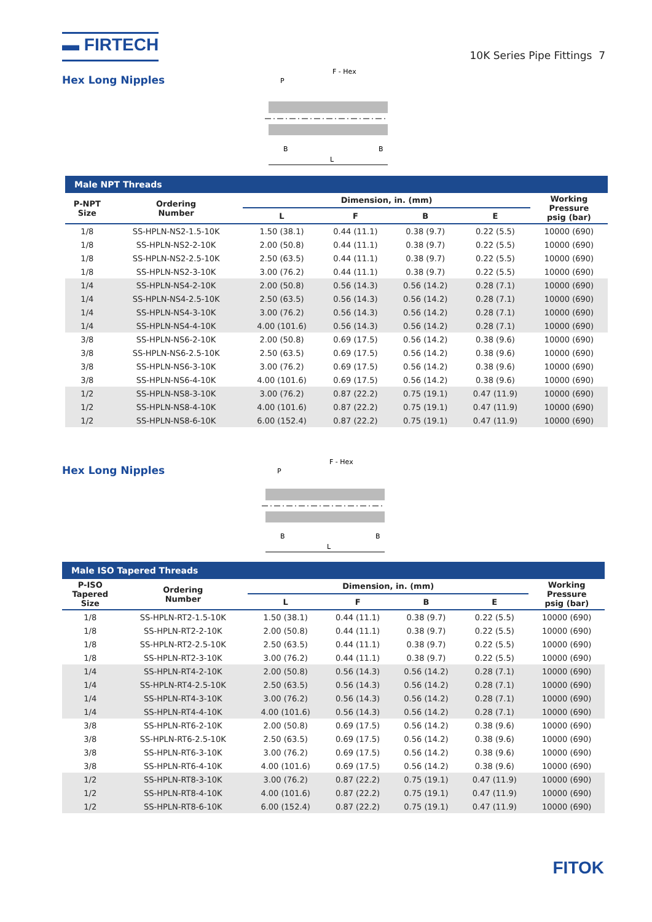▬ FIRTECH
10K Series Pipe Fittings 7
Hex Long Nipples
F - Hex
P
B
B
L
Male NPT Threads
| P-NPT Size | Ordering Number | Dimension, in. (mm) | | | | Working Pressure psig (bar) |
| --- | --- | --- | --- | --- | --- | --- |
| | | L | F | B | E | |
| 1/8 | SS-HPLN-NS2-1.5-10K | 1.50 (38.1) | 0.44 (11.1) | 0.38 (9.7) | 0.22 (5.5) | 10000 (690) |
| 1/8 | SS-HPLN-NS2-2-10K | 2.00 (50.8) | 0.44 (11.1) | 0.38 (9.7) | 0.22 (5.5) | 10000 (690) |
| 1/8 | SS-HPLN-NS2-2.5-10K | 2.50 (63.5) | 0.44 (11.1) | 0.38 (9.7) | 0.22 (5.5) | 10000 (690) |
| 1/8 | SS-HPLN-NS2-3-10K | 3.00 (76.2) | 0.44 (11.1) | 0.38 (9.7) | 0.22 (5.5) | 10000 (690) |
| 1/4 | SS-HPLN-NS4-2-10K | 2.00 (50.8) | 0.56 (14.3) | 0.56 (14.2) | 0.28 (7.1) | 10000 (690) |
| 1/4 | SS-HPLN-NS4-2.5-10K | 2.50 (63.5) | 0.56 (14.3) | 0.56 (14.2) | 0.28 (7.1) | 10000 (690) |
| 1/4 | SS-HPLN-NS4-3-10K | 3.00 (76.2) | 0.56 (14.3) | 0.56 (14.2) | 0.28 (7.1) | 10000 (690) |
| 1/4 | SS-HPLN-NS4-4-10K | 4.00 (101.6) | 0.56 (14.3) | 0.56 (14.2) | 0.28 (7.1) | 10000 (690) |
| 3/8 | SS-HPLN-NS6-2-10K | 2.00 (50.8) | 0.69 (17.5) | 0.56 (14.2) | 0.38 (9.6) | 10000 (690) |
| 3/8 | SS-HPLN-NS6-2.5-10K | 2.50 (63.5) | 0.69 (17.5) | 0.56 (14.2) | 0.38 (9.6) | 10000 (690) |
| 3/8 | SS-HPLN-NS6-3-10K | 3.00 (76.2) | 0.69 (17.5) | 0.56 (14.2) | 0.38 (9.6) | 10000 (690) |
| 3/8 | SS-HPLN-NS6-4-10K | 4.00 (101.6) | 0.69 (17.5) | 0.56 (14.2) | 0.38 (9.6) | 10000 (690) |
| 1/2 | SS-HPLN-NS8-3-10K | 3.00 (76.2) | 0.87 (22.2) | 0.75 (19.1) | 0.47 (11.9) | 10000 (690) |
| 1/2 | SS-HPLN-NS8-4-10K | 4.00 (101.6) | 0.87 (22.2) | 0.75 (19.1) | 0.47 (11.9) | 10000 (690) |
| 1/2 | SS-HPLN-NS8-6-10K | 6.00 (152.4) | 0.87 (22.2) | 0.75 (19.1) | 0.47 (11.9) | 10000 (690) |
Hex Long Nipples
F - Hex
P
B
B
L
Male ISO Tapered Threads
| P-ISO Tapered Size | Ordering Number | Dimension, in. (mm) | | | | Working Pressure psig (bar) |
| --- | --- | --- | --- | --- | --- | --- |
| | | L | F | B | E | |
| 1/8 | SS-HPLN-RT2-1.5-10K | 1.50 (38.1) | 0.44 (11.1) | 0.38 (9.7) | 0.22 (5.5) | 10000 (690) |
| 1/8 | SS-HPLN-RT2-2-10K | 2.00 (50.8) | 0.44 (11.1) | 0.38 (9.7) | 0.22 (5.5) | 10000 (690) |
| 1/8 | SS-HPLN-RT2-2.5-10K | 2.50 (63.5) | 0.44 (11.1) | 0.38 (9.7) | 0.22 (5.5) | 10000 (690) |
| 1/8 | SS-HPLN-RT2-3-10K | 3.00 (76.2) | 0.44 (11.1) | 0.38 (9.7) | 0.22 (5.5) | 10000 (690) |
| 1/4 | SS-HPLN-RT4-2-10K | 2.00 (50.8) | 0.56 (14.3) | 0.56 (14.2) | 0.28 (7.1) | 10000 (690) |
| 1/4 | SS-HPLN-RT4-2.5-10K | 2.50 (63.5) | 0.56 (14.3) | 0.56 (14.2) | 0.28 (7.1) | 10000 (690) |
| 1/4 | SS-HPLN-RT4-3-10K | 3.00 (76.2) | 0.56 (14.3) | 0.56 (14.2) | 0.28 (7.1) | 10000 (690) |
| 1/4 | SS-HPLN-RT4-4-10K | 4.00 (101.6) | 0.56 (14.3) | 0.56 (14.2) | 0.28 (7.1) | 10000 (690) |
| 3/8 | SS-HPLN-RT6-2-10K | 2.00 (50.8) | 0.69 (17.5) | 0.56 (14.2) | 0.38 (9.6) | 10000 (690) |
| 3/8 | SS-HPLN-RT6-2.5-10K | 2.50 (63.5) | 0.69 (17.5) | 0.56 (14.2) | 0.38 (9.6) | 10000 (690) |
| 3/8 | SS-HPLN-RT6-3-10K | 3.00 (76.2) | 0.69 (17.5) | 0.56 (14.2) | 0.38 (9.6) | 10000 (690) |
| 3/8 | SS-HPLN-RT6-4-10K | 4.00 (101.6) | 0.69 (17.5) | 0.56 (14.2) | 0.38 (9.6) | 10000 (690) |
| 1/2 | SS-HPLN-RT8-3-10K | 3.00 (76.2) | 0.87 (22.2) | 0.75 (19.1) | 0.47 (11.9) | 10000 (690) |
| 1/2 | SS-HPLN-RT8-4-10K | 4.00 (101.6) | 0.87 (22.2) | 0.75 (19.1) | 0.47 (11.9) | 10000 (690) |
| 1/2 | SS-HPLN-RT8-6-10K | 6.00 (152.4) | 0.87 (22.2) | 0.75 (19.1) | 0.47 (11.9) | 10000 (690) |
FITOK